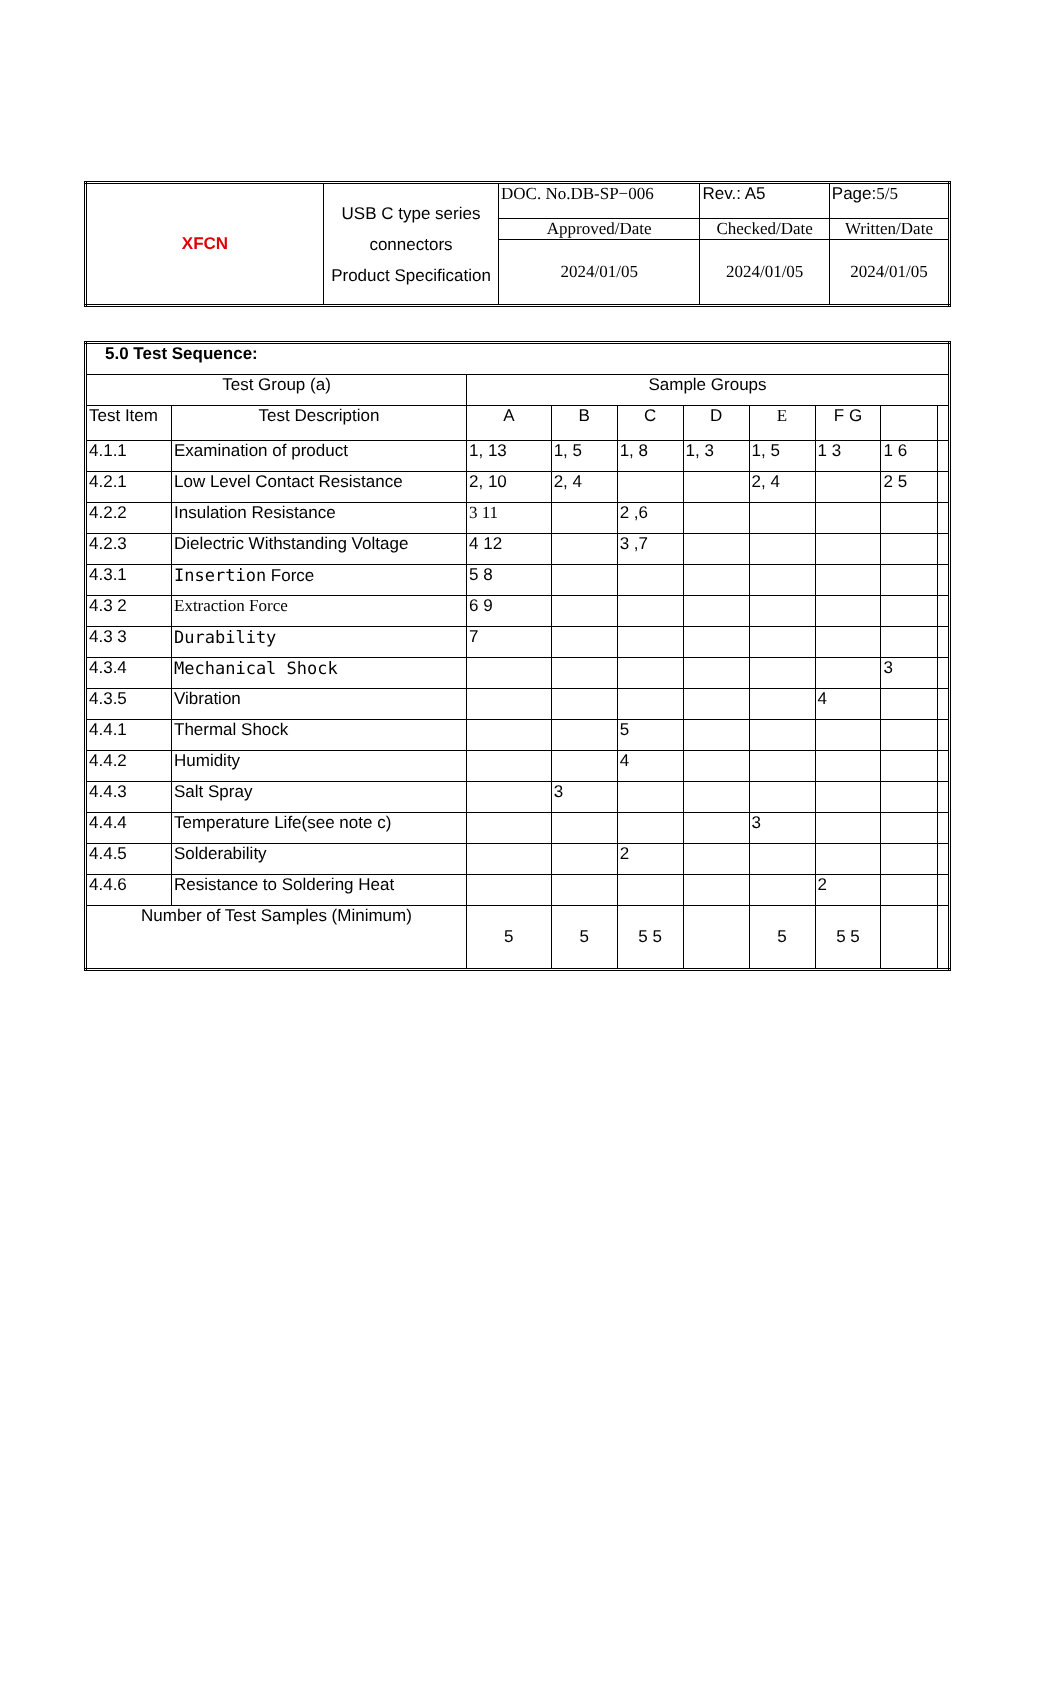| XFCN | USB C type series connectors Product Specification | DOC. No.DB-SP−006 | | Rev.: A5 | Page: 5/5 |
| | | Approved/Date | Checked/Date | | Written/Date |
| | | 2024/01/05 | 2024/01/05 | | 2024/01/05 |
| 5.0 Test Sequence: | | | | | | | | | |
| Test Group (a) | | Sample Groups | | | | | | | |
| Test Item | Test Description | A | B | C | D | E | F G | | |
| 4.1.1 | Examination of product | 1, 13 | 1, 5 | 1, 8 | 1, 3 | 1, 5 | 1 3 | 1 6 | |
| 4.2.1 | Low Level Contact Resistance | 2, 10 | 2, 4 | | | 2, 4 | | 2 5 | |
| 4.2.2 | Insulation Resistance | 3 11 | | 2 ,6 | | | | | |
| 4.2.3 | Dielectric Withstanding Voltage | 4 12 | | 3 ,7 | | | | | |
| 4.3.1 | Insertion Force | 5 8 | | | | | | | |
| 4.3 2 | Extraction Force | 6 9 | | | | | | | |
| 4.3 3 | Durability | 7 | | | | | | | |
| 4.3.4 | Mechanical Shock | | | | | | | 3 | |
| 4.3.5 | Vibration | | | | | | 4 | | |
| 4.4.1 | Thermal Shock | | | 5 | | | | | |
| 4.4.2 | Humidity | | | 4 | | | | | |
| 4.4.3 | Salt Spray | | 3 | | | | | | |
| 4.4.4 | Temperature Life(see note c) | | | | | 3 | | | |
| 4.4.5 | Solderability | | | 2 | | | | | |
| 4.4.6 | Resistance to Soldering Heat | | | | | | 2 | | |
| Number of Test Samples (Minimum) | | 5 | 5 | 5 5 | | 5 | 5 5 | | |